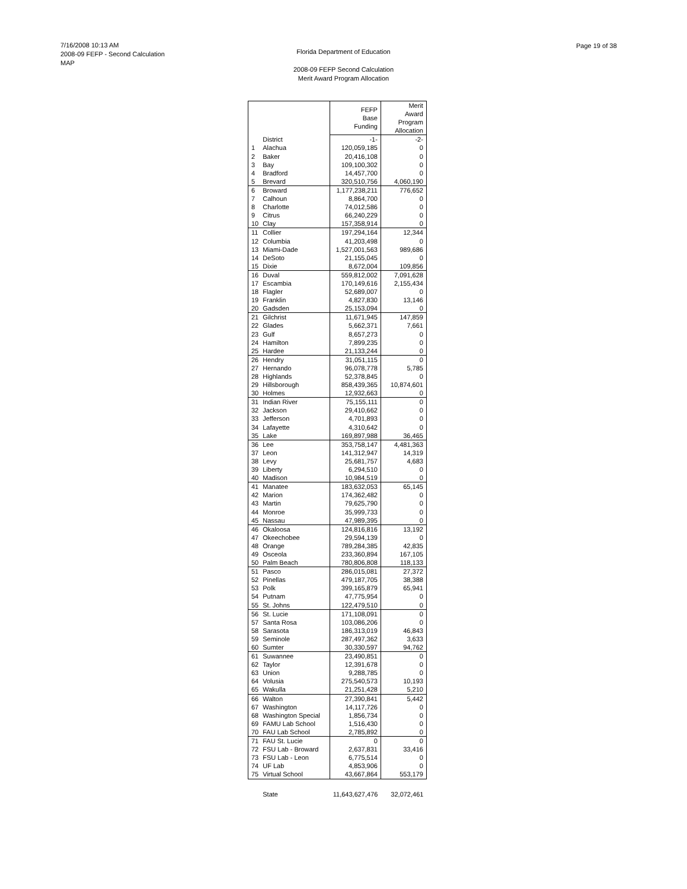7/16/2008 10:13 AM
2008-09 FEFP - Second Calculation
MAP
Florida Department of Education
2008-09 FEFP Second Calculation
Merit Award Program Allocation
Page 19 of 38
| | | FEFP Base Funding | Merit Award Program Allocation |
| --- | --- | --- | --- |
| | District | -1- | -2- |
| 1 | Alachua | 120,059,185 | 0 |
| 2 | Baker | 20,416,108 | 0 |
| 3 | Bay | 109,100,302 | 0 |
| 4 | Bradford | 14,457,700 | 0 |
| 5 | Brevard | 320,510,756 | 4,060,190 |
| 6 | Broward | 1,177,238,211 | 776,652 |
| 7 | Calhoun | 8,864,700 | 0 |
| 8 | Charlotte | 74,012,586 | 0 |
| 9 | Citrus | 66,240,229 | 0 |
| 10 | Clay | 157,358,914 | 0 |
| 11 | Collier | 197,294,164 | 12,344 |
| 12 | Columbia | 41,203,498 | 0 |
| 13 | Miami-Dade | 1,527,001,563 | 989,686 |
| 14 | DeSoto | 21,155,045 | 0 |
| 15 | Dixie | 8,672,004 | 109,856 |
| 16 | Duval | 559,812,002 | 7,091,628 |
| 17 | Escambia | 170,149,616 | 2,155,434 |
| 18 | Flagler | 52,689,007 | 0 |
| 19 | Franklin | 4,827,830 | 13,146 |
| 20 | Gadsden | 25,153,094 | 0 |
| 21 | Gilchrist | 11,671,945 | 147,859 |
| 22 | Glades | 5,662,371 | 7,661 |
| 23 | Gulf | 8,657,273 | 0 |
| 24 | Hamilton | 7,899,235 | 0 |
| 25 | Hardee | 21,133,244 | 0 |
| 26 | Hendry | 31,051,115 | 0 |
| 27 | Hernando | 96,078,778 | 5,785 |
| 28 | Highlands | 52,378,845 | 0 |
| 29 | Hillsborough | 858,439,365 | 10,874,601 |
| 30 | Holmes | 12,932,663 | 0 |
| 31 | Indian River | 75,155,111 | 0 |
| 32 | Jackson | 29,410,662 | 0 |
| 33 | Jefferson | 4,701,893 | 0 |
| 34 | Lafayette | 4,310,642 | 0 |
| 35 | Lake | 169,897,988 | 36,465 |
| 36 | Lee | 353,758,147 | 4,481,363 |
| 37 | Leon | 141,312,947 | 14,319 |
| 38 | Levy | 25,681,757 | 4,683 |
| 39 | Liberty | 6,294,510 | 0 |
| 40 | Madison | 10,984,519 | 0 |
| 41 | Manatee | 183,632,053 | 65,145 |
| 42 | Marion | 174,362,482 | 0 |
| 43 | Martin | 79,625,790 | 0 |
| 44 | Monroe | 35,999,733 | 0 |
| 45 | Nassau | 47,989,395 | 0 |
| 46 | Okaloosa | 124,816,816 | 13,192 |
| 47 | Okeechobee | 29,594,139 | 0 |
| 48 | Orange | 789,284,385 | 42,835 |
| 49 | Osceola | 233,360,894 | 167,105 |
| 50 | Palm Beach | 780,806,808 | 118,133 |
| 51 | Pasco | 286,015,081 | 27,372 |
| 52 | Pinellas | 479,187,705 | 38,388 |
| 53 | Polk | 399,165,879 | 65,941 |
| 54 | Putnam | 47,775,954 | 0 |
| 55 | St. Johns | 122,479,510 | 0 |
| 56 | St. Lucie | 171,108,091 | 0 |
| 57 | Santa Rosa | 103,086,206 | 0 |
| 58 | Sarasota | 186,313,019 | 46,843 |
| 59 | Seminole | 287,497,362 | 3,633 |
| 60 | Sumter | 30,330,597 | 94,762 |
| 61 | Suwannee | 23,490,851 | 0 |
| 62 | Taylor | 12,391,678 | 0 |
| 63 | Union | 9,288,785 | 0 |
| 64 | Volusia | 275,540,573 | 10,193 |
| 65 | Wakulla | 21,251,428 | 5,210 |
| 66 | Walton | 27,390,841 | 5,442 |
| 67 | Washington | 14,117,726 | 0 |
| 68 | Washington Special | 1,856,734 | 0 |
| 69 | FAMU Lab School | 1,516,430 | 0 |
| 70 | FAU Lab School | 2,785,892 | 0 |
| 71 | FAU St. Lucie | 0 | 0 |
| 72 | FSU Lab - Broward | 2,637,831 | 33,416 |
| 73 | FSU Lab - Leon | 6,775,514 | 0 |
| 74 | UF Lab | 4,853,906 | 0 |
| 75 | Virtual School | 43,667,864 | 553,179 |
| | State | 11,643,627,476 | 32,072,461 |